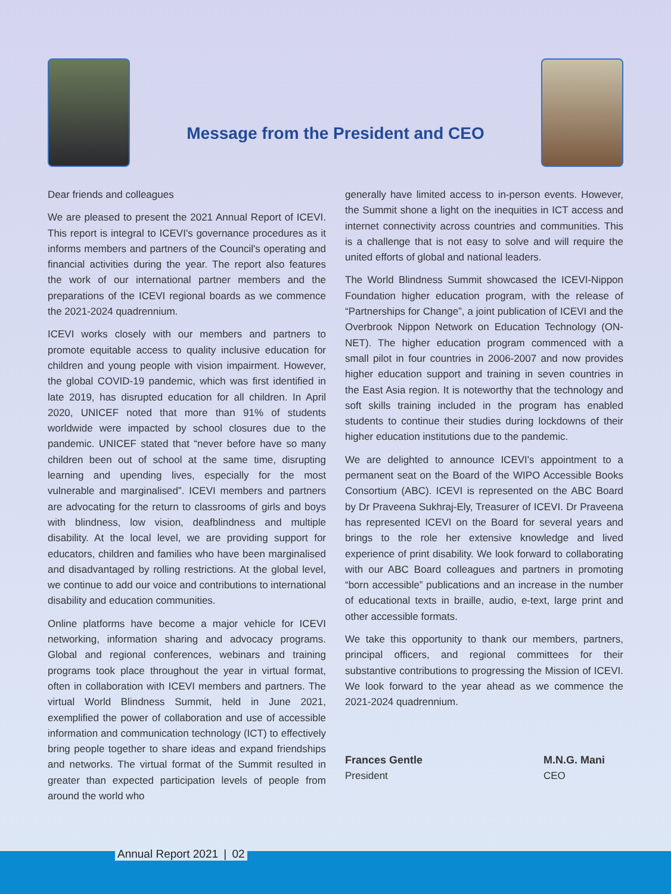Message from the President and CEO
Dear friends and colleagues
We are pleased to present the 2021 Annual Report of ICEVI. This report is integral to ICEVI's governance procedures as it informs members and partners of the Council's operating and financial activities during the year. The report also features the work of our international partner members and the preparations of the ICEVI regional boards as we commence the 2021-2024 quadrennium.
ICEVI works closely with our members and partners to promote equitable access to quality inclusive education for children and young people with vision impairment. However, the global COVID-19 pandemic, which was first identified in late 2019, has disrupted education for all children. In April 2020, UNICEF noted that more than 91% of students worldwide were impacted by school closures due to the pandemic. UNICEF stated that “never before have so many children been out of school at the same time, disrupting learning and upending lives, especially for the most vulnerable and marginalised”. ICEVI members and partners are advocating for the return to classrooms of girls and boys with blindness, low vision, deafblindness and multiple disability. At the local level, we are providing support for educators, children and families who have been marginalised and disadvantaged by rolling restrictions. At the global level, we continue to add our voice and contributions to international disability and education communities.
Online platforms have become a major vehicle for ICEVI networking, information sharing and advocacy programs. Global and regional conferences, webinars and training programs took place throughout the year in virtual format, often in collaboration with ICEVI members and partners. The virtual World Blindness Summit, held in June 2021, exemplified the power of collaboration and use of accessible information and communication technology (ICT) to effectively bring people together to share ideas and expand friendships and networks. The virtual format of the Summit resulted in greater than expected participation levels of people from around the world who
generally have limited access to in-person events. However, the Summit shone a light on the inequities in ICT access and internet connectivity across countries and communities. This is a challenge that is not easy to solve and will require the united efforts of global and national leaders.
The World Blindness Summit showcased the ICEVI-Nippon Foundation higher education program, with the release of “Partnerships for Change”, a joint publication of ICEVI and the Overbrook Nippon Network on Education Technology (ON-NET). The higher education program commenced with a small pilot in four countries in 2006-2007 and now provides higher education support and training in seven countries in the East Asia region. It is noteworthy that the technology and soft skills training included in the program has enabled students to continue their studies during lockdowns of their higher education institutions due to the pandemic.
We are delighted to announce ICEVI's appointment to a permanent seat on the Board of the WIPO Accessible Books Consortium (ABC). ICEVI is represented on the ABC Board by Dr Praveena Sukhraj-Ely, Treasurer of ICEVI. Dr Praveena has represented ICEVI on the Board for several years and brings to the role her extensive knowledge and lived experience of print disability. We look forward to collaborating with our ABC Board colleagues and partners in promoting “born accessible” publications and an increase in the number of educational texts in braille, audio, e-text, large print and other accessible formats.
We take this opportunity to thank our members, partners, principal officers, and regional committees for their substantive contributions to progressing the Mission of ICEVI. We look forward to the year ahead as we commence the 2021-2024 quadrennium.
Frances Gentle
President
M.N.G. Mani
CEO
Annual Report 2021 | 02